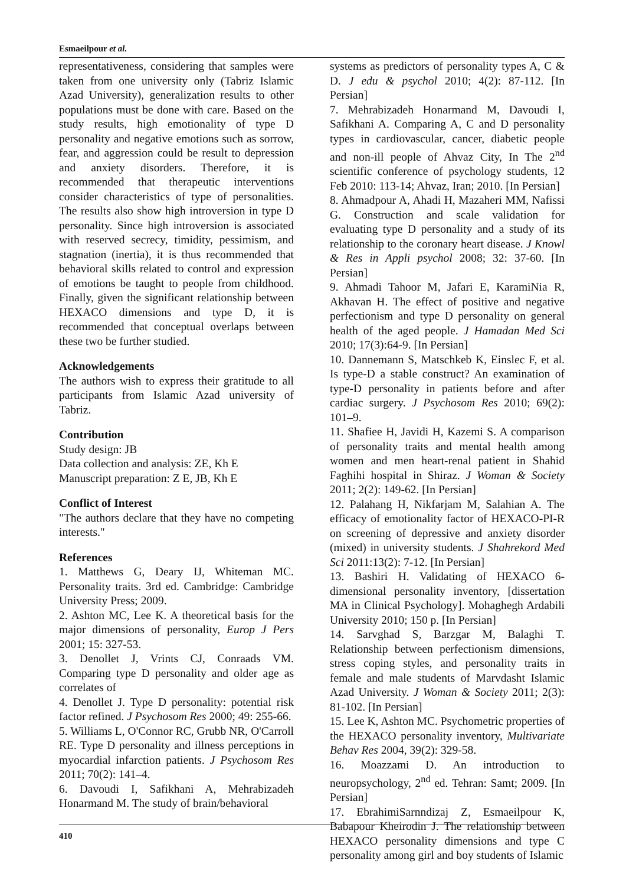Esmaeilpour et al.
representativeness, considering that samples were taken from one university only (Tabriz Islamic Azad University), generalization results to other populations must be done with care. Based on the study results, high emotionality of type D personality and negative emotions such as sorrow, fear, and aggression could be result to depression and anxiety disorders. Therefore, it is recommended that therapeutic interventions consider characteristics of type of personalities. The results also show high introversion in type D personality. Since high introversion is associated with reserved secrecy, timidity, pessimism, and stagnation (inertia), it is thus recommended that behavioral skills related to control and expression of emotions be taught to people from childhood. Finally, given the significant relationship between HEXACO dimensions and type D, it is recommended that conceptual overlaps between these two be further studied.
Acknowledgements
The authors wish to express their gratitude to all participants from Islamic Azad university of Tabriz.
Contribution
Study design: JB
Data collection and analysis: ZE, Kh E
Manuscript preparation: Z E, JB, Kh E
Conflict of Interest
"The authors declare that they have no competing interests."
References
1. Matthews G, Deary IJ, Whiteman MC. Personality traits. 3rd ed. Cambridge: Cambridge University Press; 2009.
2. Ashton MC, Lee K. A theoretical basis for the major dimensions of personality, Europ J Pers 2001; 15: 327-53.
3. Denollet J, Vrints CJ, Conraads VM. Comparing type D personality and older age as correlates of
4. Denollet J. Type D personality: potential risk factor refined. J Psychosom Res 2000; 49: 255-66.
5. Williams L, O'Connor RC, Grubb NR, O'Carroll RE. Type D personality and illness perceptions in myocardial infarction patients. J Psychosom Res 2011; 70(2): 141–4.
6. Davoudi I, Safikhani A, Mehrabizadeh Honarmand M. The study of brain/behavioral
systems as predictors of personality types A, C & D. J edu & psychol 2010; 4(2): 87-112. [In Persian]
7. Mehrabizadeh Honarmand M, Davoudi I, Safikhani A. Comparing A, C and D personality types in cardiovascular, cancer, diabetic people and non-ill people of Ahvaz City, In The 2<sup>nd</sup> scientific conference of psychology students, 12 Feb 2010: 113-14; Ahvaz, Iran; 2010. [In Persian]
8. Ahmadpour A, Ahadi H, Mazaheri MM, Nafissi G. Construction and scale validation for evaluating type D personality and a study of its relationship to the coronary heart disease. J Knowl & Res in Appli psychol 2008; 32: 37-60. [In Persian]
9. Ahmadi Tahoor M, Jafari E, KaramiNia R, Akhavan H. The effect of positive and negative perfectionism and type D personality on general health of the aged people. J Hamadan Med Sci 2010; 17(3):64-9. [In Persian]
10. Dannemann S, Matschkeb K, Einslec F, et al. Is type-D a stable construct? An examination of type-D personality in patients before and after cardiac surgery. J Psychosom Res 2010; 69(2): 101–9.
11. Shafiee H, Javidi H, Kazemi S. A comparison of personality traits and mental health among women and men heart-renal patient in Shahid Faghihi hospital in Shiraz. J Woman & Society 2011; 2(2): 149-62. [In Persian]
12. Palahang H, Nikfarjam M, Salahian A. The efficacy of emotionality factor of HEXACO-PI-R on screening of depressive and anxiety disorder (mixed) in university students. J Shahrekord Med Sci 2011:13(2): 7-12. [In Persian]
13. Bashiri H. Validating of HEXACO 6-dimensional personality inventory, [dissertation MA in Clinical Psychology]. Mohaghegh Ardabili University 2010; 150 p. [In Persian]
14. Sarvghad S, Barzgar M, Balaghi T. Relationship between perfectionism dimensions, stress coping styles, and personality traits in female and male students of Marvdasht Islamic Azad University. J Woman & Society 2011; 2(3): 81-102. [In Persian]
15. Lee K, Ashton MC. Psychometric properties of the HEXACO personality inventory, Multivariate Behav Res 2004, 39(2): 329-58.
16. Moazzami D. An introduction to neuropsychology, 2<sup>nd</sup> ed. Tehran: Samt; 2009. [In Persian]
17. EbrahimiSarnndizaj Z, Esmaeilpour K, Babapour Kheirodin J. The relationship between HEXACO personality dimensions and type C personality among girl and boy students of Islamic
410